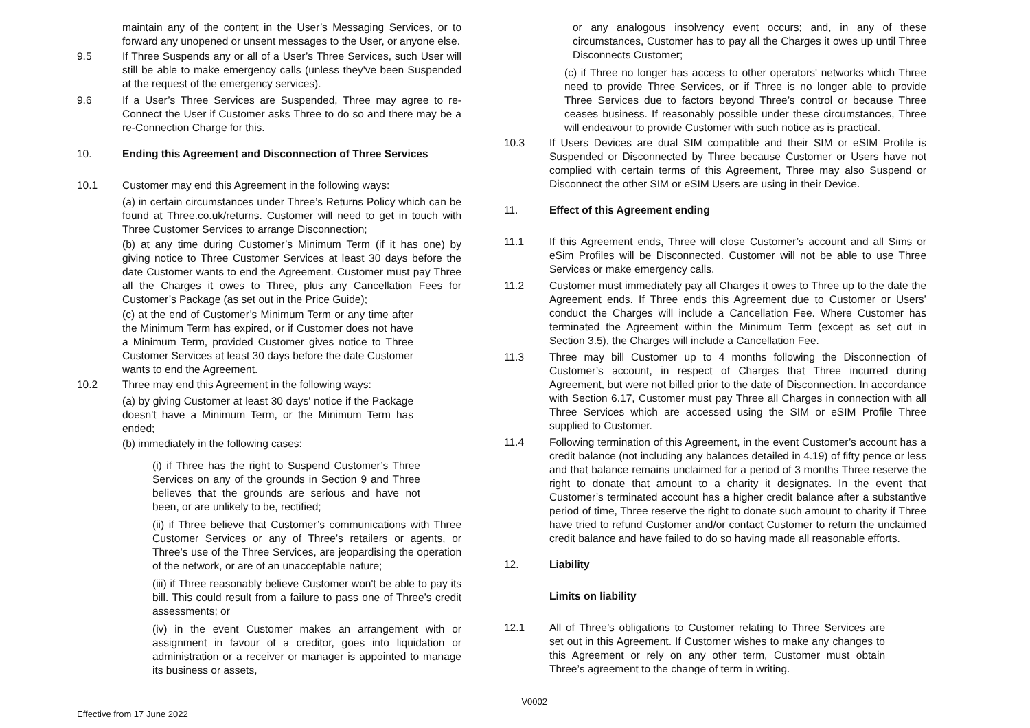maintain any of the content in the User’s Messaging Services, or to forward any unopened or unsent messages to the User, or anyone else.
9.5 If Three Suspends any or all of a User’s Three Services, such User will still be able to make emergency calls (unless they've been Suspended at the request of the emergency services).
9.6 If a User’s Three Services are Suspended, Three may agree to re-Connect the User if Customer asks Three to do so and there may be a re-Connection Charge for this.
10. Ending this Agreement and Disconnection of Three Services
10.1 Customer may end this Agreement in the following ways:
(a) in certain circumstances under Three’s Returns Policy which can be found at Three.co.uk/returns. Customer will need to get in touch with Three Customer Services to arrange Disconnection;
(b) at any time during Customer’s Minimum Term (if it has one) by giving notice to Three Customer Services at least 30 days before the date Customer wants to end the Agreement. Customer must pay Three all the Charges it owes to Three, plus any Cancellation Fees for Customer’s Package (as set out in the Price Guide);
(c) at the end of Customer’s Minimum Term or any time after the Minimum Term has expired, or if Customer does not have a Minimum Term, provided Customer gives notice to Three Customer Services at least 30 days before the date Customer wants to end the Agreement.
10.2 Three may end this Agreement in the following ways:
(a) by giving Customer at least 30 days' notice if the Package doesn't have a Minimum Term, or the Minimum Term has ended;
(b) immediately in the following cases:
(i) if Three has the right to Suspend Customer’s Three Services on any of the grounds in Section 9 and Three believes that the grounds are serious and have not been, or are unlikely to be, rectified;
(ii) if Three believe that Customer’s communications with Three Customer Services or any of Three’s retailers or agents, or Three’s use of the Three Services, are jeopardising the operation of the network, or are of an unacceptable nature;
(iii) if Three reasonably believe Customer won't be able to pay its bill. This could result from a failure to pass one of Three’s credit assessments; or
(iv) in the event Customer makes an arrangement with or assignment in favour of a creditor, goes into liquidation or administration or a receiver or manager is appointed to manage its business or assets,
or any analogous insolvency event occurs; and, in any of these circumstances, Customer has to pay all the Charges it owes up until Three Disconnects Customer;
(c) if Three no longer has access to other operators' networks which Three need to provide Three Services, or if Three is no longer able to provide Three Services due to factors beyond Three’s control or because Three ceases business. If reasonably possible under these circumstances, Three will endeavour to provide Customer with such notice as is practical.
10.3 If Users Devices are dual SIM compatible and their SIM or eSIM Profile is Suspended or Disconnected by Three because Customer or Users have not complied with certain terms of this Agreement, Three may also Suspend or Disconnect the other SIM or eSIM Users are using in their Device.
11. Effect of this Agreement ending
11.1 If this Agreement ends, Three will close Customer’s account and all Sims or eSim Profiles will be Disconnected. Customer will not be able to use Three Services or make emergency calls.
11.2 Customer must immediately pay all Charges it owes to Three up to the date the Agreement ends. If Three ends this Agreement due to Customer or Users’ conduct the Charges will include a Cancellation Fee. Where Customer has terminated the Agreement within the Minimum Term (except as set out in Section 3.5), the Charges will include a Cancellation Fee.
11.3 Three may bill Customer up to 4 months following the Disconnection of Customer’s account, in respect of Charges that Three incurred during Agreement, but were not billed prior to the date of Disconnection. In accordance with Section 6.17, Customer must pay Three all Charges in connection with all Three Services which are accessed using the SIM or eSIM Profile Three supplied to Customer.
11.4 Following termination of this Agreement, in the event Customer’s account has a credit balance (not including any balances detailed in 4.19) of fifty pence or less and that balance remains unclaimed for a period of 3 months Three reserve the right to donate that amount to a charity it designates. In the event that Customer’s terminated account has a higher credit balance after a substantive period of time, Three reserve the right to donate such amount to charity if Three have tried to refund Customer and/or contact Customer to return the unclaimed credit balance and have failed to do so having made all reasonable efforts.
12. Liability
Limits on liability
12.1 All of Three’s obligations to Customer relating to Three Services are set out in this Agreement. If Customer wishes to make any changes to this Agreement or rely on any other term, Customer must obtain Three’s agreement to the change of term in writing.
Effective from 17 June 2022 V0002